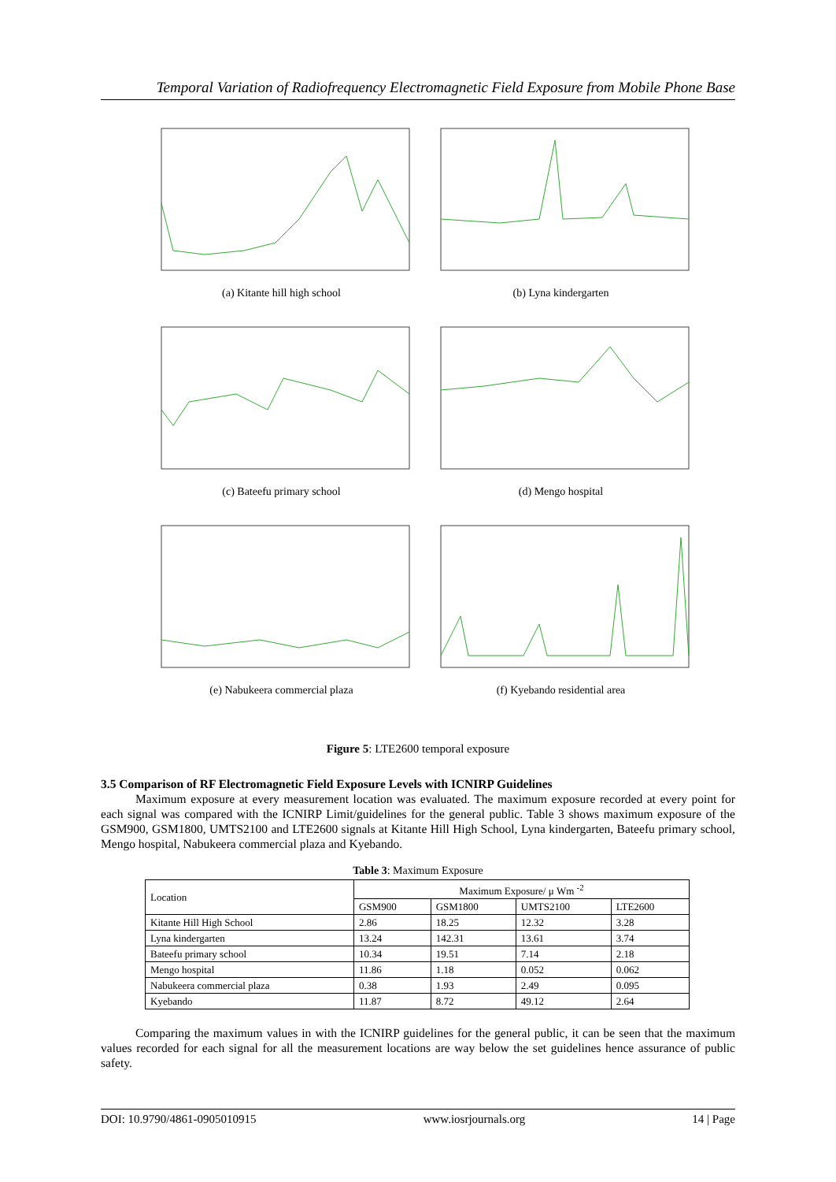Temporal Variation of Radiofrequency Electromagnetic Field Exposure from Mobile Phone Base
(a) Kitante hill high school
(b) Lyna kindergarten
(c) Bateefu primary school
(d) Mengo hospital
(e) Nabukeera commercial plaza
(f) Kyebando residential area
Figure 5: LTE2600 temporal exposure
3.5 Comparison of RF Electromagnetic Field Exposure Levels with ICNIRP Guidelines
Maximum exposure at every measurement location was evaluated. The maximum exposure recorded at every point for each signal was compared with the ICNIRP Limit/guidelines for the general public. Table 3 shows maximum exposure of the GSM900, GSM1800, UMTS2100 and LTE2600 signals at Kitante Hill High School, Lyna kindergarten, Bateefu primary school, Mengo hospital, Nabukeera commercial plaza and Kyebando.
Table 3: Maximum Exposure
| Location | Maximum Exposure/ μ Wm <sup>-2</sup> | | | |
| --- | --- | --- | --- | --- |
| | GSM900 | GSM1800 | UMTS2100 | LTE2600 |
| Kitante Hill High School | 2.86 | 18.25 | 12.32 | 3.28 |
| Lyna kindergarten | 13.24 | 142.31 | 13.61 | 3.74 |
| Bateefu primary school | 10.34 | 19.51 | 7.14 | 2.18 |
| Mengo hospital | 11.86 | 1.18 | 0.052 | 0.062 |
| Nabukeera commercial plaza | 0.38 | 1.93 | 2.49 | 0.095 |
| Kyebando | 11.87 | 8.72 | 49.12 | 2.64 |
Comparing the maximum values in with the ICNIRP guidelines for the general public, it can be seen that the maximum values recorded for each signal for all the measurement locations are way below the set guidelines hence assurance of public safety.
DOI: 10.9790/4861-0905010915 www.iosrjournals.org 14 | Page